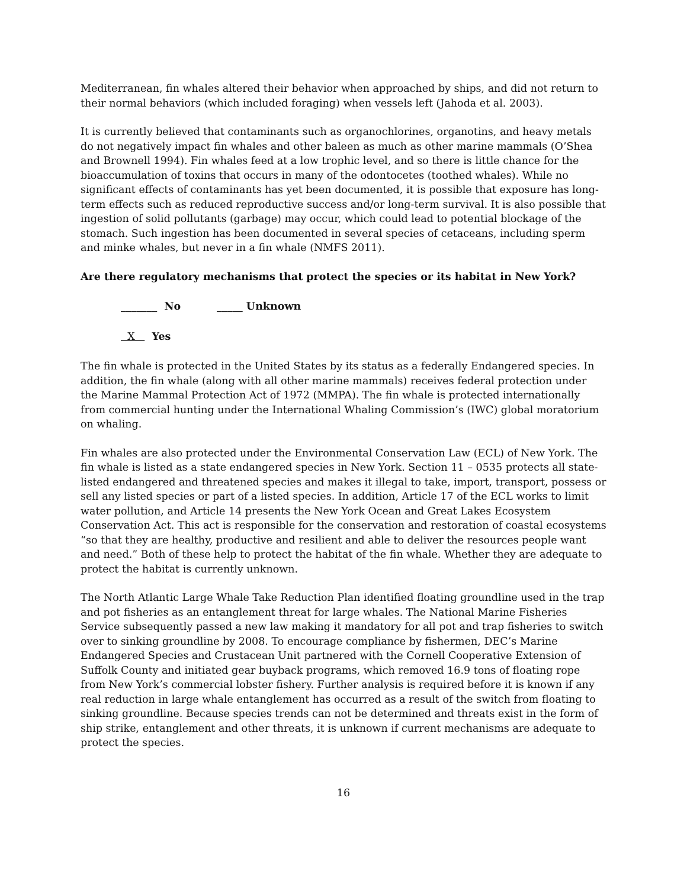Mediterranean, fin whales altered their behavior when approached by ships, and did not return to their normal behaviors (which included foraging) when vessels left (Jahoda et al. 2003).
It is currently believed that contaminants such as organochlorines, organotins, and heavy metals do not negatively impact fin whales and other baleen as much as other marine mammals (O’Shea and Brownell 1994). Fin whales feed at a low trophic level, and so there is little chance for the bioaccumulation of toxins that occurs in many of the odontocetes (toothed whales). While no significant effects of contaminants has yet been documented, it is possible that exposure has long-term effects such as reduced reproductive success and/or long-term survival. It is also possible that ingestion of solid pollutants (garbage) may occur, which could lead to potential blockage of the stomach. Such ingestion has been documented in several species of cetaceans, including sperm and minke whales, but never in a fin whale (NMFS 2011).
Are there regulatory mechanisms that protect the species or its habitat in New York?
_______ No _____ Unknown
X Yes
The fin whale is protected in the United States by its status as a federally Endangered species. In addition, the fin whale (along with all other marine mammals) receives federal protection under the Marine Mammal Protection Act of 1972 (MMPA). The fin whale is protected internationally from commercial hunting under the International Whaling Commission’s (IWC) global moratorium on whaling.
Fin whales are also protected under the Environmental Conservation Law (ECL) of New York. The fin whale is listed as a state endangered species in New York. Section 11 – 0535 protects all state-listed endangered and threatened species and makes it illegal to take, import, transport, possess or sell any listed species or part of a listed species. In addition, Article 17 of the ECL works to limit water pollution, and Article 14 presents the New York Ocean and Great Lakes Ecosystem Conservation Act. This act is responsible for the conservation and restoration of coastal ecosystems “so that they are healthy, productive and resilient and able to deliver the resources people want and need.” Both of these help to protect the habitat of the fin whale. Whether they are adequate to protect the habitat is currently unknown.
The North Atlantic Large Whale Take Reduction Plan identified floating groundline used in the trap and pot fisheries as an entanglement threat for large whales. The National Marine Fisheries Service subsequently passed a new law making it mandatory for all pot and trap fisheries to switch over to sinking groundline by 2008. To encourage compliance by fishermen, DEC’s Marine Endangered Species and Crustacean Unit partnered with the Cornell Cooperative Extension of Suffolk County and initiated gear buyback programs, which removed 16.9 tons of floating rope from New York’s commercial lobster fishery. Further analysis is required before it is known if any real reduction in large whale entanglement has occurred as a result of the switch from floating to sinking groundline. Because species trends can not be determined and threats exist in the form of ship strike, entanglement and other threats, it is unknown if current mechanisms are adequate to protect the species.
16